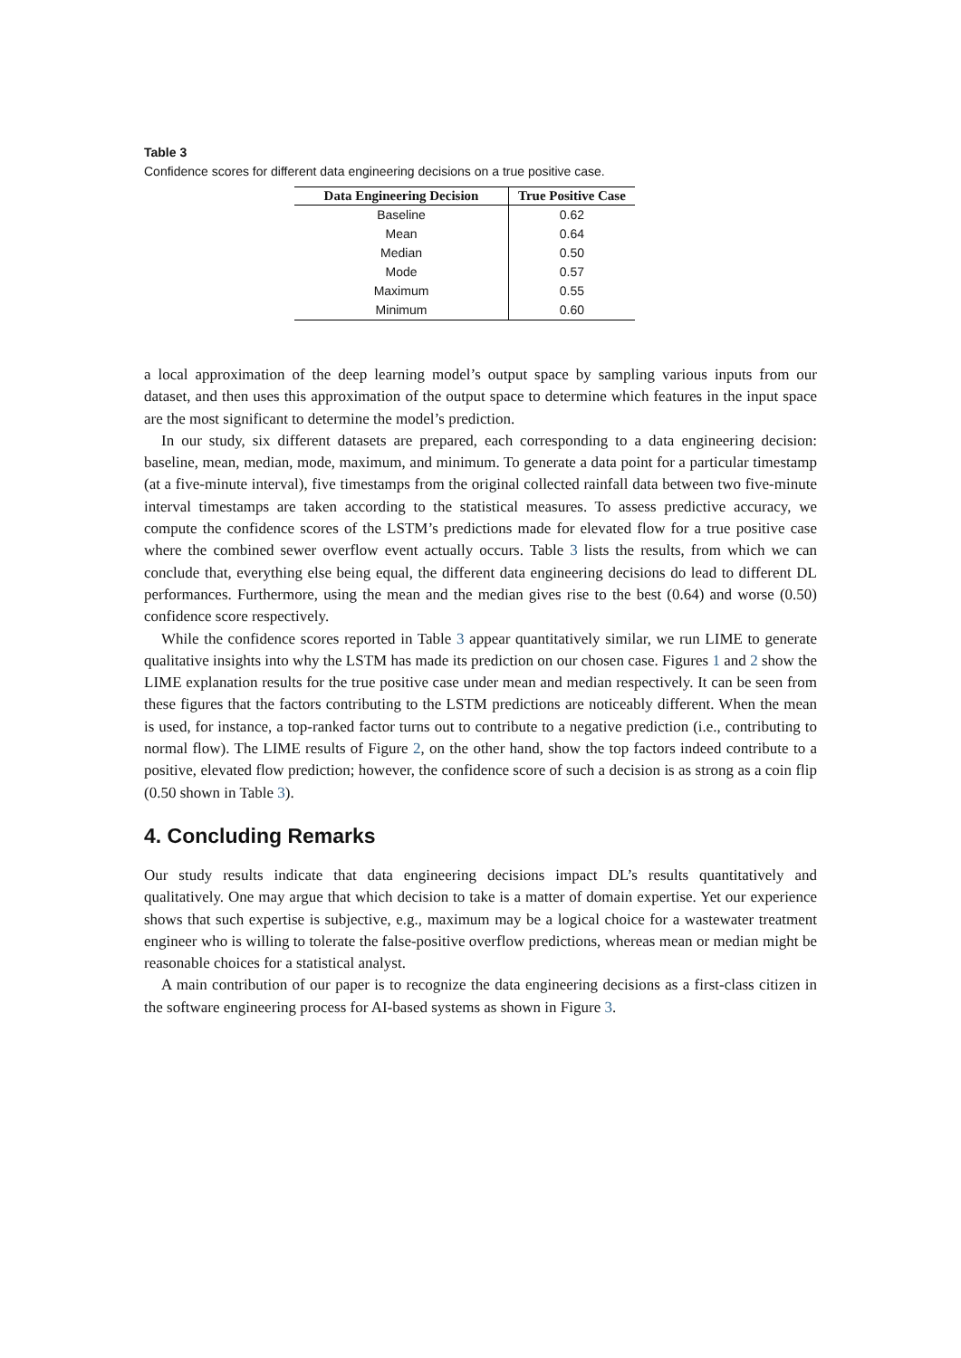Table 3
Confidence scores for different data engineering decisions on a true positive case.
| Data Engineering Decision | True Positive Case |
| --- | --- |
| Baseline | 0.62 |
| Mean | 0.64 |
| Median | 0.50 |
| Mode | 0.57 |
| Maximum | 0.55 |
| Minimum | 0.60 |
a local approximation of the deep learning model’s output space by sampling various inputs from our dataset, and then uses this approximation of the output space to determine which features in the input space are the most significant to determine the model’s prediction.
In our study, six different datasets are prepared, each corresponding to a data engineering decision: baseline, mean, median, mode, maximum, and minimum. To generate a data point for a particular timestamp (at a five-minute interval), five timestamps from the original collected rainfall data between two five-minute interval timestamps are taken according to the statistical measures. To assess predictive accuracy, we compute the confidence scores of the LSTM’s predictions made for elevated flow for a true positive case where the combined sewer overflow event actually occurs. Table 3 lists the results, from which we can conclude that, everything else being equal, the different data engineering decisions do lead to different DL performances. Furthermore, using the mean and the median gives rise to the best (0.64) and worse (0.50) confidence score respectively.
While the confidence scores reported in Table 3 appear quantitatively similar, we run LIME to generate qualitative insights into why the LSTM has made its prediction on our chosen case. Figures 1 and 2 show the LIME explanation results for the true positive case under mean and median respectively. It can be seen from these figures that the factors contributing to the LSTM predictions are noticeably different. When the mean is used, for instance, a top-ranked factor turns out to contribute to a negative prediction (i.e., contributing to normal flow). The LIME results of Figure 2, on the other hand, show the top factors indeed contribute to a positive, elevated flow prediction; however, the confidence score of such a decision is as strong as a coin flip (0.50 shown in Table 3).
4. Concluding Remarks
Our study results indicate that data engineering decisions impact DL’s results quantitatively and qualitatively. One may argue that which decision to take is a matter of domain expertise. Yet our experience shows that such expertise is subjective, e.g., maximum may be a logical choice for a wastewater treatment engineer who is willing to tolerate the false-positive overflow predictions, whereas mean or median might be reasonable choices for a statistical analyst.
A main contribution of our paper is to recognize the data engineering decisions as a first-class citizen in the software engineering process for AI-based systems as shown in Figure 3.